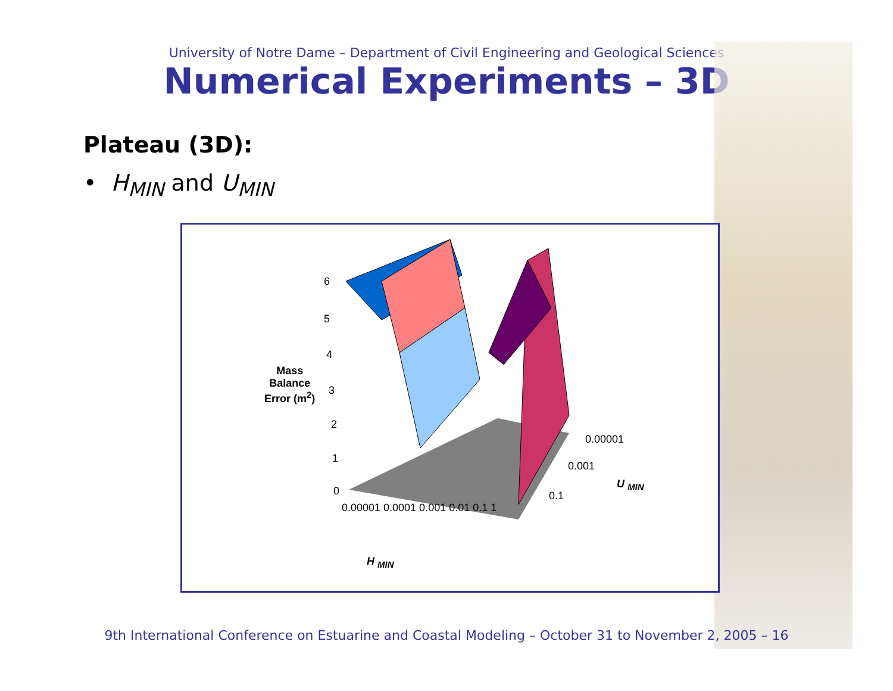University of Notre Dame – Department of Civil Engineering and Geological Sciences
Numerical Experiments – 3D
Plateau (3D):
• H<sub>MIN</sub> and U<sub>MIN</sub>
Mass
Balance
Error (m<sup>2</sup>)
6
5
4
3
2
1
0
0.00001 0.0001 0.001 0.01 0.1 1
H <sub>MIN</sub>
0.00001
0.001
0.1
U <sub>MIN</sub>
9th International Conference on Estuarine and Coastal Modeling – October 31 to November 2, 2005 – 16